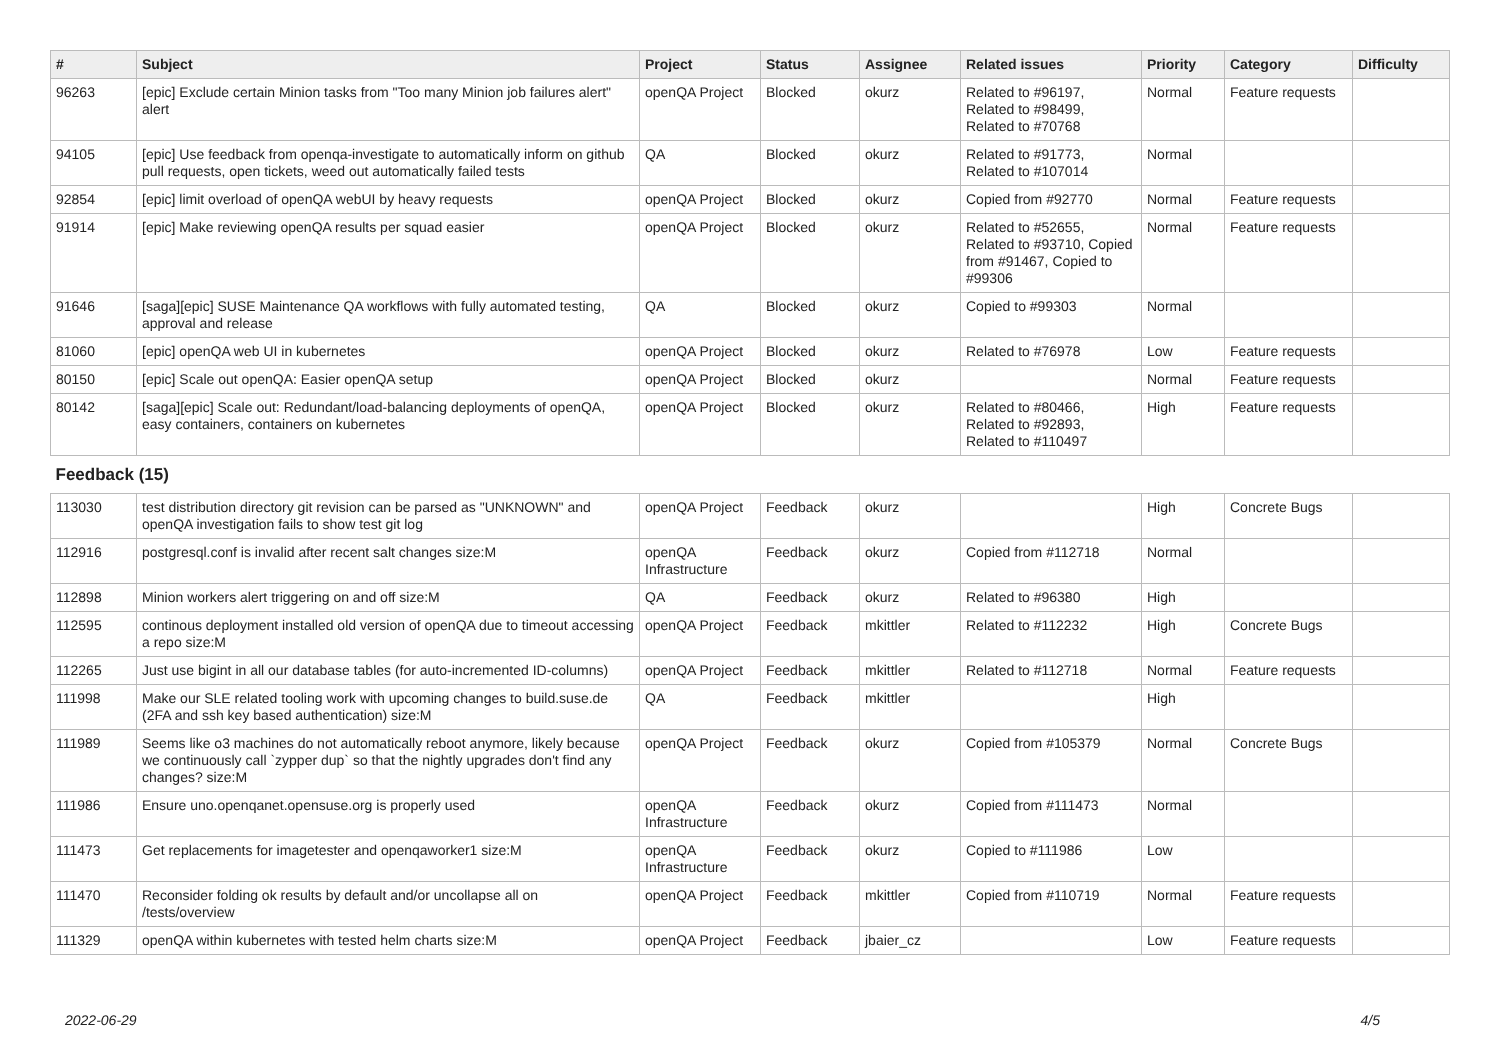| # | Subject | Project | Status | Assignee | Related issues | Priority | Category | Difficulty |
| --- | --- | --- | --- | --- | --- | --- | --- | --- |
| 96263 | [epic] Exclude certain Minion tasks from "Too many Minion job failures alert" alert | openQA Project | Blocked | okurz | Related to #96197, Related to #98499, Related to #70768 | Normal | Feature requests | |
| 94105 | [epic] Use feedback from openqa-investigate to automatically inform on github pull requests, open tickets, weed out automatically failed tests | QA | Blocked | okurz | Related to #91773, Related to #107014 | Normal | | |
| 92854 | [epic] limit overload of openQA webUI by heavy requests | openQA Project | Blocked | okurz | Copied from #92770 | Normal | Feature requests | |
| 91914 | [epic] Make reviewing openQA results per squad easier | openQA Project | Blocked | okurz | Related to #52655, Related to #93710, Copied from #91467, Copied to #99306 | Normal | Feature requests | |
| 91646 | [saga][epic] SUSE Maintenance QA workflows with fully automated testing, approval and release | QA | Blocked | okurz | Copied to #99303 | Normal | | |
| 81060 | [epic] openQA web UI in kubernetes | openQA Project | Blocked | okurz | Related to #76978 | Low | Feature requests | |
| 80150 | [epic] Scale out openQA: Easier openQA setup | openQA Project | Blocked | okurz | | Normal | Feature requests | |
| 80142 | [saga][epic] Scale out: Redundant/load-balancing deployments of openQA, easy containers, containers on kubernetes | openQA Project | Blocked | okurz | Related to #80466, Related to #92893, Related to #110497 | High | Feature requests | |
| Feedback (15) | | | | | | | | |
| 113030 | test distribution directory git revision can be parsed as "UNKNOWN" and openQA investigation fails to show test git log | openQA Project | Feedback | okurz | | High | Concrete Bugs | |
| 112916 | postgresql.conf is invalid after recent salt changes size:M | openQA Infrastructure | Feedback | okurz | Copied from #112718 | Normal | | |
| 112898 | Minion workers alert triggering on and off size:M | QA | Feedback | okurz | Related to #96380 | High | | |
| 112595 | continous deployment installed old version of openQA due to timeout accessing a repo size:M | openQA Project | Feedback | mkittler | Related to #112232 | High | Concrete Bugs | |
| 112265 | Just use bigint in all our database tables (for auto-incremented ID-columns) | openQA Project | Feedback | mkittler | Related to #112718 | Normal | Feature requests | |
| 111998 | Make our SLE related tooling work with upcoming changes to build.suse.de (2FA and ssh key based authentication) size:M | QA | Feedback | mkittler | | High | | |
| 111989 | Seems like o3 machines do not automatically reboot anymore, likely because we continuously call `zypper dup` so that the nightly upgrades don't find any changes? size:M | openQA Project | Feedback | okurz | Copied from #105379 | Normal | Concrete Bugs | |
| 111986 | Ensure uno.openqanet.opensuse.org is properly used | openQA Infrastructure | Feedback | okurz | Copied from #111473 | Normal | | |
| 111473 | Get replacements for imagetester and openqaworker1 size:M | openQA Infrastructure | Feedback | okurz | Copied to #111986 | Low | | |
| 111470 | Reconsider folding ok results by default and/or uncollapse all on /tests/overview | openQA Project | Feedback | mkittler | Copied from #110719 | Normal | Feature requests | |
| 111329 | openQA within kubernetes with tested helm charts size:M | openQA Project | Feedback | jbaier_cz | | Low | Feature requests | |
2022-06-29 4/5